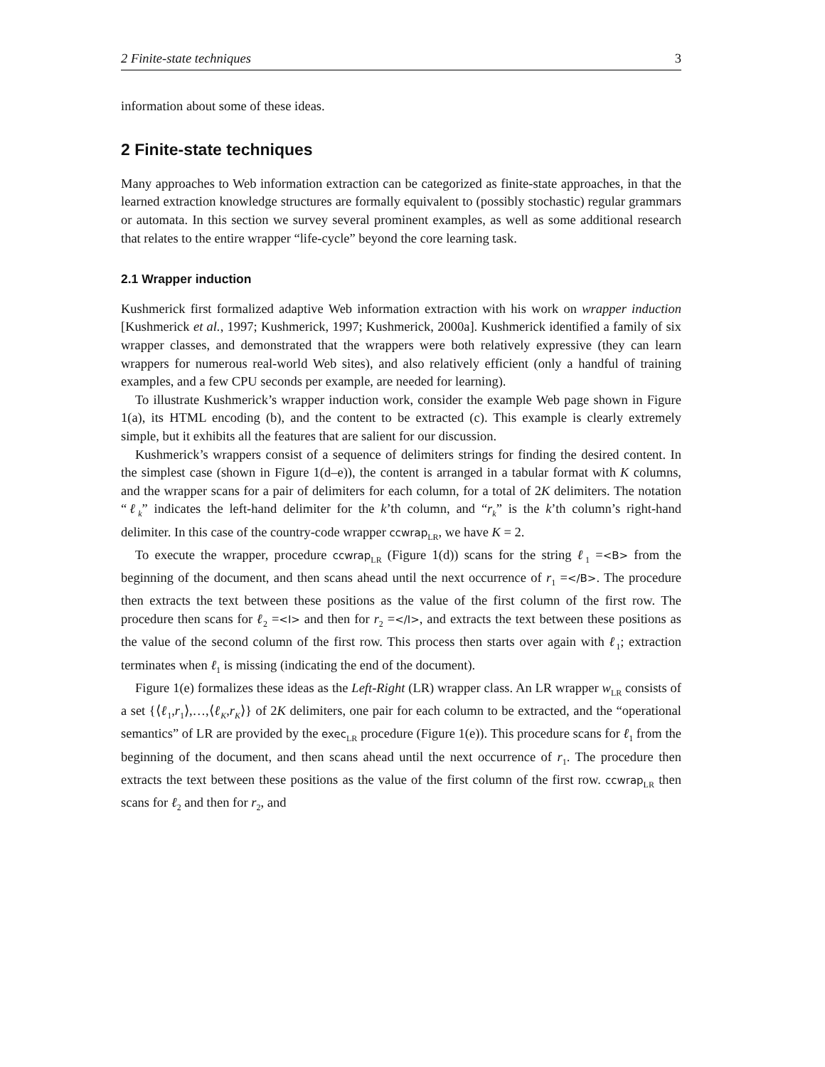2 Finite-state techniques 3
information about some of these ideas.
2 Finite-state techniques
Many approaches to Web information extraction can be categorized as finite-state approaches, in that the learned extraction knowledge structures are formally equivalent to (possibly stochastic) regular grammars or automata. In this section we survey several prominent examples, as well as some additional research that relates to the entire wrapper “life-cycle” beyond the core learning task.
2.1 Wrapper induction
Kushmerick first formalized adaptive Web information extraction with his work on wrapper induction [Kushmerick et al., 1997; Kushmerick, 1997; Kushmerick, 2000a]. Kushmerick identified a family of six wrapper classes, and demonstrated that the wrappers were both relatively expressive (they can learn wrappers for numerous real-world Web sites), and also relatively efficient (only a handful of training examples, and a few CPU seconds per example, are needed for learning).
To illustrate Kushmerick’s wrapper induction work, consider the example Web page shown in Figure 1(a), its HTML encoding (b), and the content to be extracted (c). This example is clearly extremely simple, but it exhibits all the features that are salient for our discussion.
Kushmerick’s wrappers consist of a sequence of delimiters strings for finding the desired content. In the simplest case (shown in Figure 1(d–e)), the content is arranged in a tabular format with K columns, and the wrapper scans for a pair of delimiters for each column, for a total of 2K delimiters. The notation “ℓ<sub>k</sub>” indicates the left-hand delimiter for the k’th column, and “r<sub>k</sub>” is the k’th column’s right-hand delimiter. In this case of the country-code wrapper ccwrap<sub>LR</sub>, we have K = 2.
To execute the wrapper, procedure ccwrap<sub>LR</sub> (Figure 1(d)) scans for the string ℓ<sub>1</sub> =<B> from the beginning of the document, and then scans ahead until the next occurrence of r<sub>1</sub> =</B>. The procedure then extracts the text between these positions as the value of the first column of the first row. The procedure then scans for ℓ<sub>2</sub> =<I> and then for r<sub>2</sub> =</I>, and extracts the text between these positions as the value of the second column of the first row. This process then starts over again with ℓ<sub>1</sub>; extraction terminates when ℓ<sub>1</sub> is missing (indicating the end of the document).
Figure 1(e) formalizes these ideas as the Left-Right (LR) wrapper class. An LR wrapper w<sub>LR</sub> consists of a set {⟨ℓ<sub>1</sub>,r<sub>1</sub>⟩,…,⟨ℓ<sub>K</sub>,r<sub>K</sub>⟩} of 2K delimiters, one pair for each column to be extracted, and the “operational semantics” of LR are provided by the exec<sub>LR</sub> procedure (Figure 1(e)). This procedure scans for ℓ<sub>1</sub> from the beginning of the document, and then scans ahead until the next occurrence of r<sub>1</sub>. The procedure then extracts the text between these positions as the value of the first column of the first row. ccwrap<sub>LR</sub> then scans for ℓ<sub>2</sub> and then for r<sub>2</sub>, and